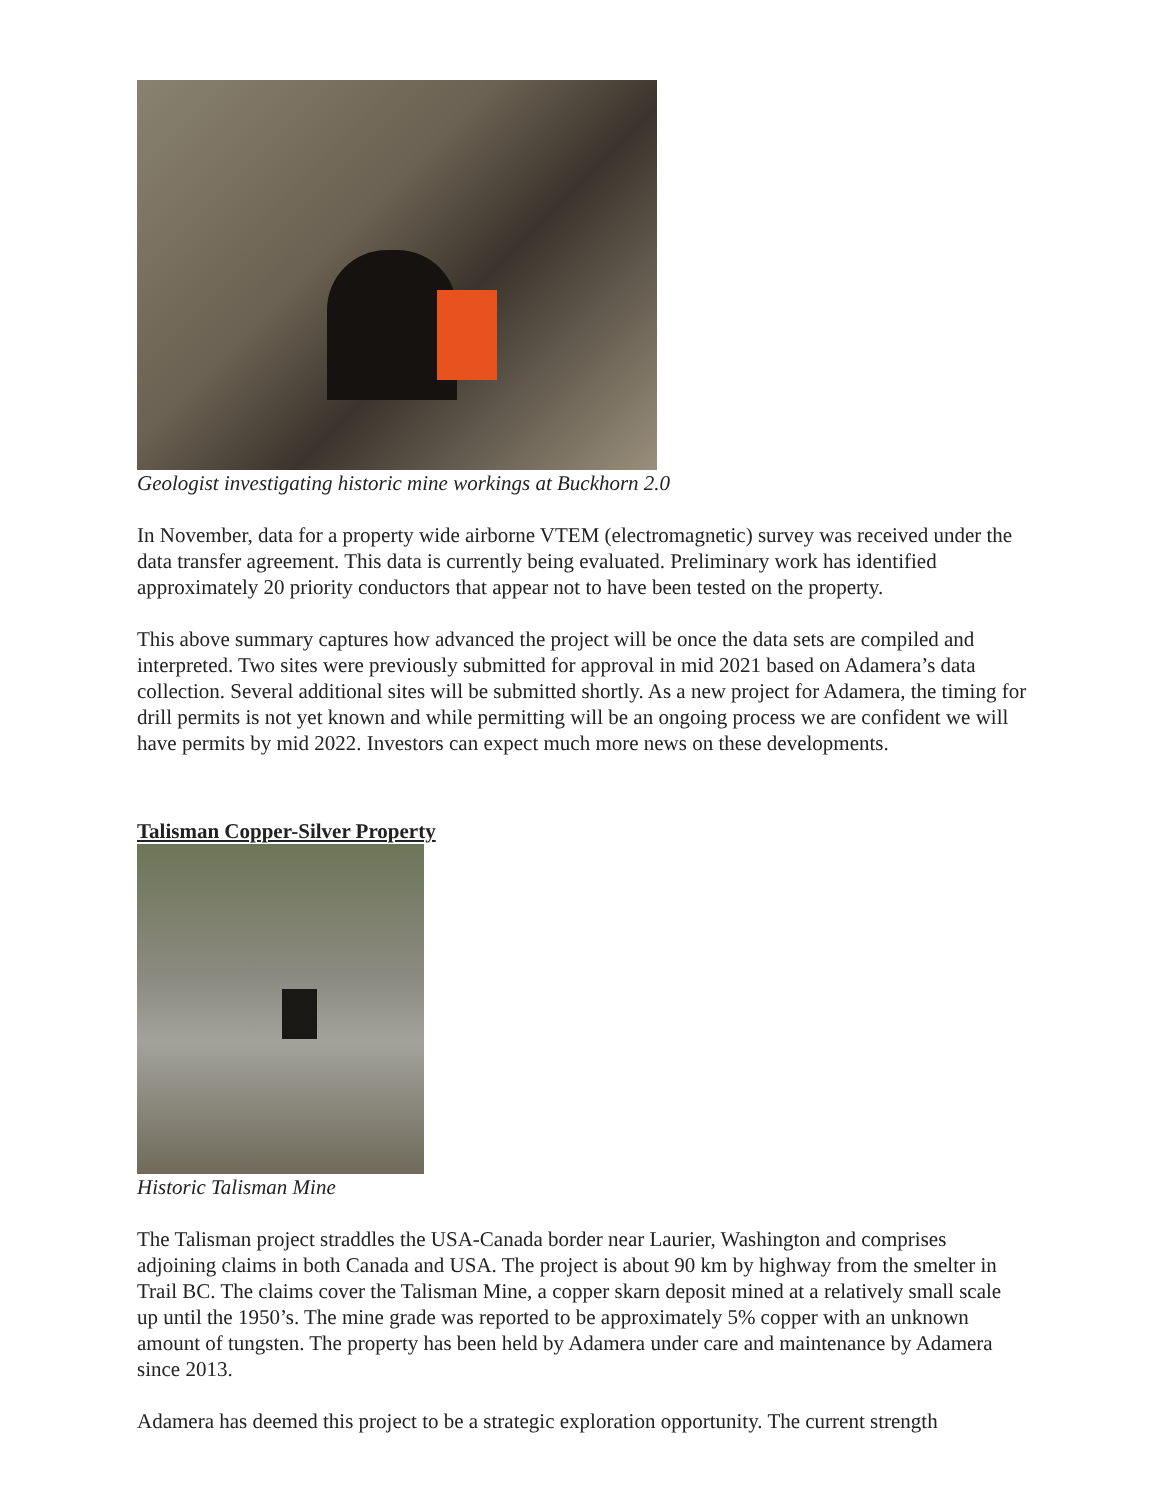Geologist investigating historic mine workings at Buckhorn 2.0
In November, data for a property wide airborne VTEM (electromagnetic) survey was received under the data transfer agreement. This data is currently being evaluated. Preliminary work has identified approximately 20 priority conductors that appear not to have been tested on the property.
This above summary captures how advanced the project will be once the data sets are compiled and interpreted. Two sites were previously submitted for approval in mid 2021 based on Adamera’s data collection. Several additional sites will be submitted shortly. As a new project for Adamera, the timing for drill permits is not yet known and while permitting will be an ongoing process we are confident we will have permits by mid 2022. Investors can expect much more news on these developments.
Talisman Copper-Silver Property
Historic Talisman Mine
The Talisman project straddles the USA-Canada border near Laurier, Washington and comprises adjoining claims in both Canada and USA. The project is about 90 km by highway from the smelter in Trail BC. The claims cover the Talisman Mine, a copper skarn deposit mined at a relatively small scale up until the 1950’s. The mine grade was reported to be approximately 5% copper with an unknown amount of tungsten. The property has been held by Adamera under care and maintenance by Adamera since 2013.
Adamera has deemed this project to be a strategic exploration opportunity. The current strength